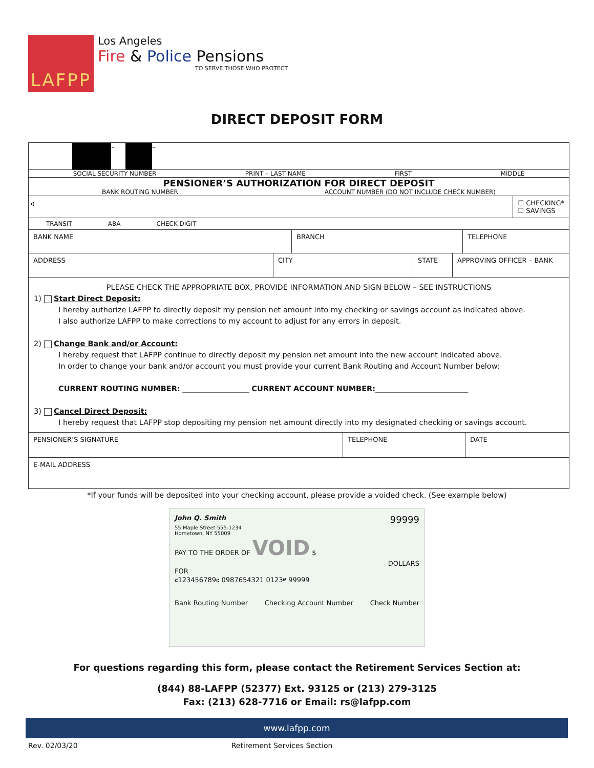LAFPP
Los Angeles
Fire & Police Pensions
TO SERVE THOSE WHO PROTECT
DIRECT DEPOSIT FORM
– –
SOCIAL SECURITY NUMBER PRINT – LAST NAME FIRST MIDDLE
PENSIONER’S AUTHORIZATION FOR DIRECT DEPOSIT
BANK ROUTING NUMBER ACCOUNT NUMBER (DO NOT INCLUDE CHECK NUMBER)
⑆ ☐ CHECKING*
☐ SAVINGS
TRANSIT ABA CHECK DIGIT
BANK NAME BRANCH TELEPHONE
ADDRESS CITY STATE APPROVING OFFICER – BANK
PLEASE CHECK THE APPROPRIATE BOX, PROVIDE INFORMATION AND SIGN BELOW – SEE INSTRUCTIONS
1) Start Direct Deposit:
I hereby authorize LAFPP to directly deposit my pension net amount into my checking or savings account as indicated above.
I also authorize LAFPP to make corrections to my account to adjust for any errors in deposit.
2) Change Bank and/or Account:
I hereby request that LAFPP continue to directly deposit my pension net amount into the new account indicated above.
In order to change your bank and/or account you must provide your current Bank Routing and Account Number below:
CURRENT ROUTING NUMBER: __________________ CURRENT ACCOUNT NUMBER:_________________________
3) Cancel Direct Deposit:
I hereby request that LAFPP stop depositing my pension net amount directly into my designated checking or savings account.
PENSIONER’S SIGNATURE TELEPHONE DATE
E-MAIL ADDRESS
*If your funds will be deposited into your checking account, please provide a voided check. (See example below)
John Q. Smith 99999
55 Maple Street 555-1234
Hometown, NY 55009
PAY TO THE ORDER OF VOID $
DOLLARS
FOR
⑆123456789⑆ 0987654321 0123⑈ 99999
Bank Routing Number Checking Account Number Check Number
For questions regarding this form, please contact the Retirement Services Section at:
(844) 88-LAFPP (52377) Ext. 93125 or (213) 279-3125
Fax: (213) 628-7716 or Email: rs@lafpp.com
www.lafpp.com
Rev. 02/03/20 Retirement Services Section